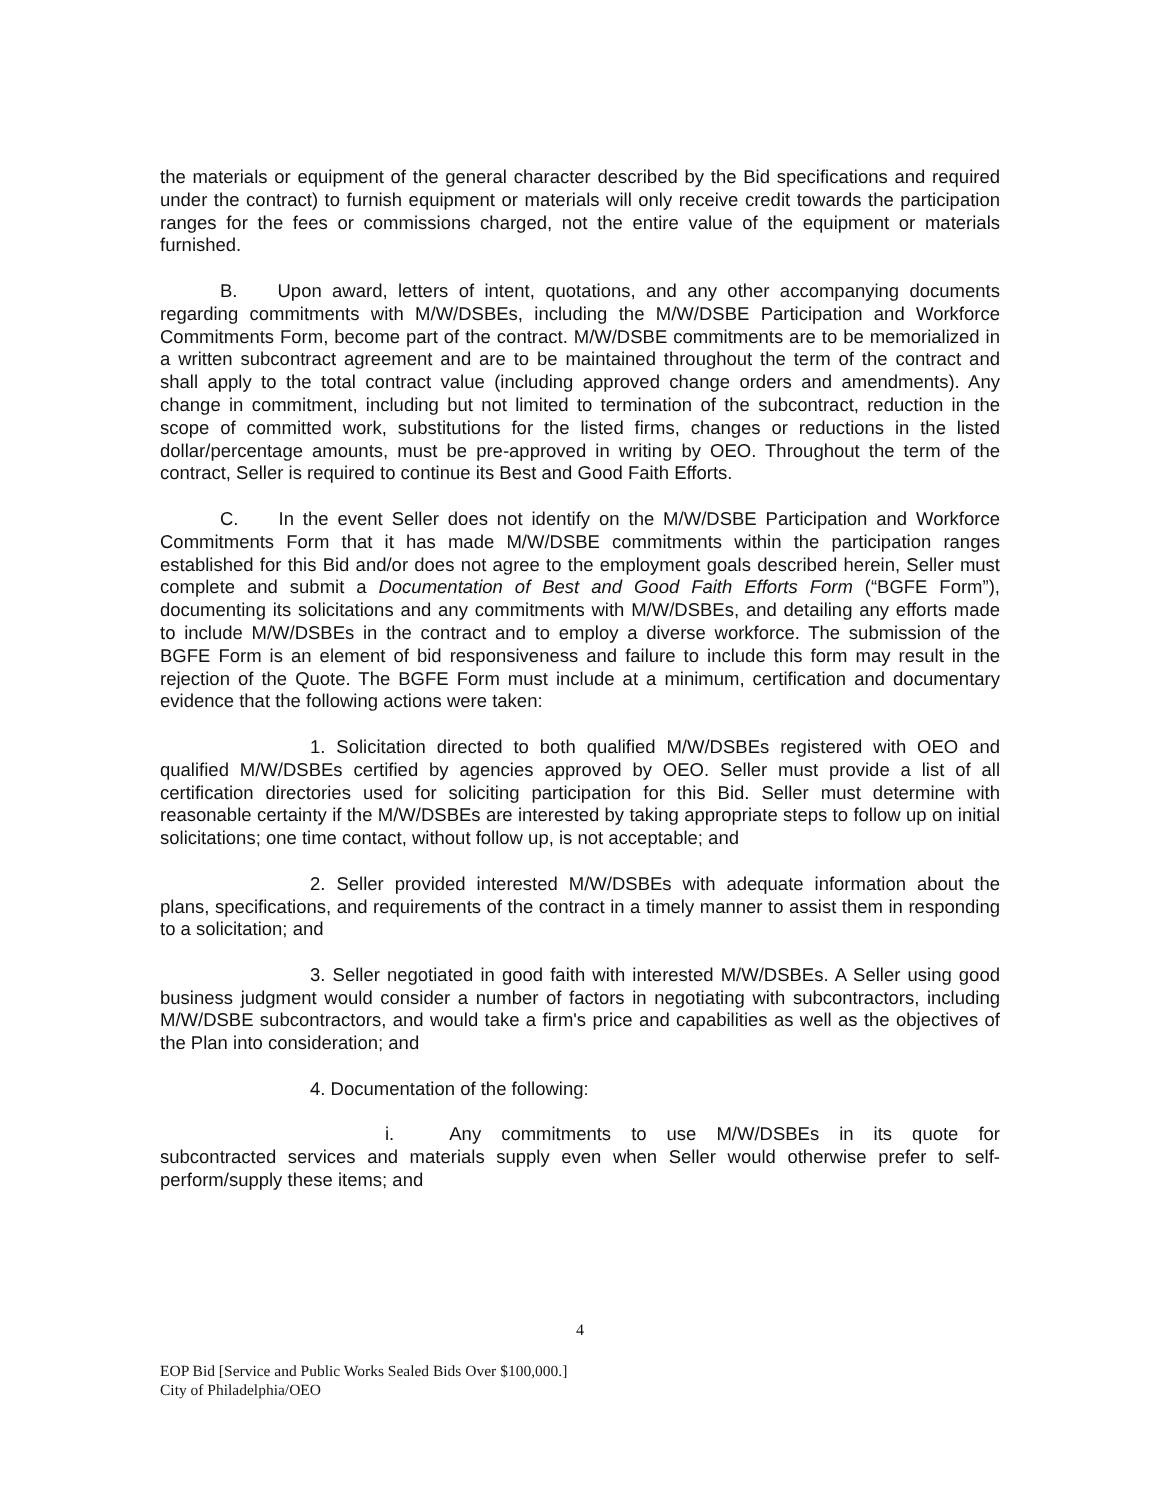the materials or equipment of the general character described by the Bid specifications and required under the contract) to furnish equipment or materials will only receive credit towards the participation ranges for the fees or commissions charged, not the entire value of the equipment or materials furnished.
B. Upon award, letters of intent, quotations, and any other accompanying documents regarding commitments with M/W/DSBEs, including the M/W/DSBE Participation and Workforce Commitments Form, become part of the contract. M/W/DSBE commitments are to be memorialized in a written subcontract agreement and are to be maintained throughout the term of the contract and shall apply to the total contract value (including approved change orders and amendments). Any change in commitment, including but not limited to termination of the subcontract, reduction in the scope of committed work, substitutions for the listed firms, changes or reductions in the listed dollar/percentage amounts, must be pre-approved in writing by OEO. Throughout the term of the contract, Seller is required to continue its Best and Good Faith Efforts.
C. In the event Seller does not identify on the M/W/DSBE Participation and Workforce Commitments Form that it has made M/W/DSBE commitments within the participation ranges established for this Bid and/or does not agree to the employment goals described herein, Seller must complete and submit a Documentation of Best and Good Faith Efforts Form (“BGFE Form”), documenting its solicitations and any commitments with M/W/DSBEs, and detailing any efforts made to include M/W/DSBEs in the contract and to employ a diverse workforce. The submission of the BGFE Form is an element of bid responsiveness and failure to include this form may result in the rejection of the Quote. The BGFE Form must include at a minimum, certification and documentary evidence that the following actions were taken:
1. Solicitation directed to both qualified M/W/DSBEs registered with OEO and qualified M/W/DSBEs certified by agencies approved by OEO. Seller must provide a list of all certification directories used for soliciting participation for this Bid. Seller must determine with reasonable certainty if the M/W/DSBEs are interested by taking appropriate steps to follow up on initial solicitations; one time contact, without follow up, is not acceptable; and
2. Seller provided interested M/W/DSBEs with adequate information about the plans, specifications, and requirements of the contract in a timely manner to assist them in responding to a solicitation; and
3. Seller negotiated in good faith with interested M/W/DSBEs. A Seller using good business judgment would consider a number of factors in negotiating with subcontractors, including M/W/DSBE subcontractors, and would take a firm's price and capabilities as well as the objectives of the Plan into consideration; and
4. Documentation of the following:
i. Any commitments to use M/W/DSBEs in its quote for subcontracted services and materials supply even when Seller would otherwise prefer to self-perform/supply these items; and
4
EOP Bid [Service and Public Works Sealed Bids Over $100,000.]
City of Philadelphia/OEO